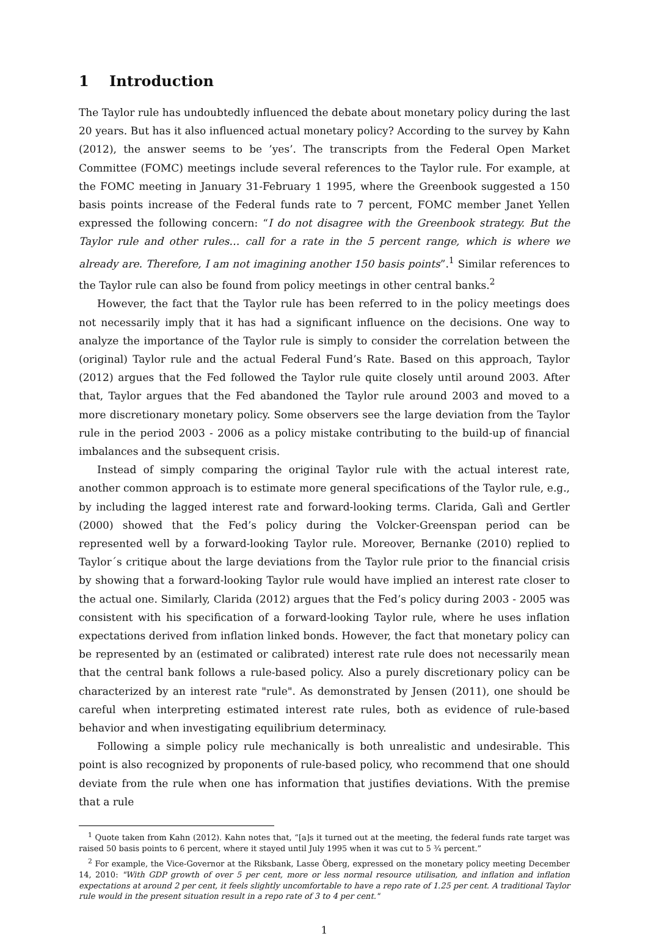1 Introduction
The Taylor rule has undoubtedly influenced the debate about monetary policy during the last 20 years. But has it also influenced actual monetary policy? According to the survey by Kahn (2012), the answer seems to be ’yes’. The transcripts from the Federal Open Market Committee (FOMC) meetings include several references to the Taylor rule. For example, at the FOMC meeting in January 31-February 1 1995, where the Greenbook suggested a 150 basis points increase of the Federal funds rate to 7 percent, FOMC member Janet Yellen expressed the following concern: “I do not disagree with the Greenbook strategy. But the Taylor rule and other rules… call for a rate in the 5 percent range, which is where we already are. Therefore, I am not imagining another 150 basis points”.<sup>1</sup> Similar references to the Taylor rule can also be found from policy meetings in other central banks.<sup>2</sup>
However, the fact that the Taylor rule has been referred to in the policy meetings does not necessarily imply that it has had a significant influence on the decisions. One way to analyze the importance of the Taylor rule is simply to consider the correlation between the (original) Taylor rule and the actual Federal Fund’s Rate. Based on this approach, Taylor (2012) argues that the Fed followed the Taylor rule quite closely until around 2003. After that, Taylor argues that the Fed abandoned the Taylor rule around 2003 and moved to a more discretionary monetary policy. Some observers see the large deviation from the Taylor rule in the period 2003 - 2006 as a policy mistake contributing to the build-up of financial imbalances and the subsequent crisis.
Instead of simply comparing the original Taylor rule with the actual interest rate, another common approach is to estimate more general specifications of the Taylor rule, e.g., by including the lagged interest rate and forward-looking terms. Clarida, Galì and Gertler (2000) showed that the Fed’s policy during the Volcker-Greenspan period can be represented well by a forward-looking Taylor rule. Moreover, Bernanke (2010) replied to Taylor´s critique about the large deviations from the Taylor rule prior to the financial crisis by showing that a forward-looking Taylor rule would have implied an interest rate closer to the actual one. Similarly, Clarida (2012) argues that the Fed’s policy during 2003 - 2005 was consistent with his specification of a forward-looking Taylor rule, where he uses inflation expectations derived from inflation linked bonds. However, the fact that monetary policy can be represented by an (estimated or calibrated) interest rate rule does not necessarily mean that the central bank follows a rule-based policy. Also a purely discretionary policy can be characterized by an interest rate "rule". As demonstrated by Jensen (2011), one should be careful when interpreting estimated interest rate rules, both as evidence of rule-based behavior and when investigating equilibrium determinacy.
Following a simple policy rule mechanically is both unrealistic and undesirable. This point is also recognized by proponents of rule-based policy, who recommend that one should deviate from the rule when one has information that justifies deviations. With the premise that a rule
<sup>1</sup> Quote taken from Kahn (2012). Kahn notes that, “[a]s it turned out at the meeting, the federal funds rate target was raised 50 basis points to 6 percent, where it stayed until July 1995 when it was cut to 5 ¾ percent.”
<sup>2</sup> For example, the Vice-Governor at the Riksbank, Lasse Öberg, expressed on the monetary policy meeting December 14, 2010: "With GDP growth of over 5 per cent, more or less normal resource utilisation, and inflation and inflation expectations at around 2 per cent, it feels slightly uncomfortable to have a repo rate of 1.25 per cent. A traditional Taylor rule would in the present situation result in a repo rate of 3 to 4 per cent."
1